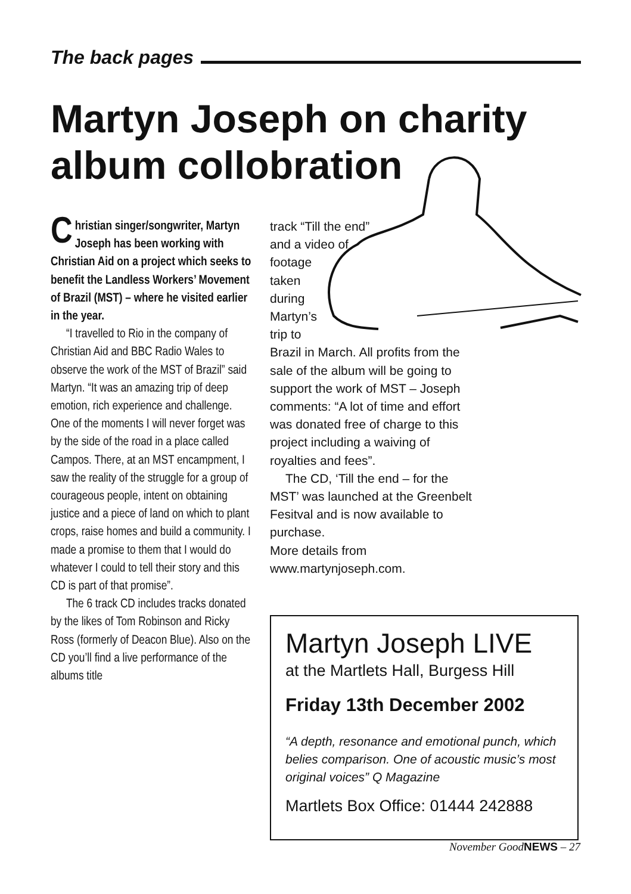The back pages
Martyn Joseph on charity album collobration
Christian singer/songwriter, Martyn Joseph has been working with Christian Aid on a project which seeks to benefit the Landless Workers’ Movement of Brazil (MST) – where he visited earlier in the year.
“I travelled to Rio in the company of Christian Aid and BBC Radio Wales to observe the work of the MST of Brazil” said Martyn. “It was an amazing trip of deep emotion, rich experience and challenge. One of the moments I will never forget was by the side of the road in a place called Campos. There, at an MST encampment, I saw the reality of the struggle for a group of courageous people, intent on obtaining justice and a piece of land on which to plant crops, raise homes and build a community. I made a promise to them that I would do whatever I could to tell their story and this CD is part of that promise”.
The 6 track CD includes tracks donated by the likes of Tom Robinson and Ricky Ross (formerly of Deacon Blue). Also on the CD you’ll find a live performance of the albums title
track “Till the end”
and a video of
footage
taken
during
Martyn’s
trip to
Brazil in March. All profits from the sale of the album will be going to support the work of MST – Joseph comments: “A lot of time and effort was donated free of charge to this project including a waiving of royalties and fees”.
The CD, ‘Till the end – for the MST’ was launched at the Greenbelt Fesitval and is now available to purchase.
More details from www.martynjoseph.com.
Martyn Joseph LIVE
at the Martlets Hall, Burgess Hill
Friday 13th December 2002
“A depth, resonance and emotional punch, which belies comparison. One of acoustic music’s most original voices” Q Magazine
Martlets Box Office: 01444 242888
November GoodNEWS – 27